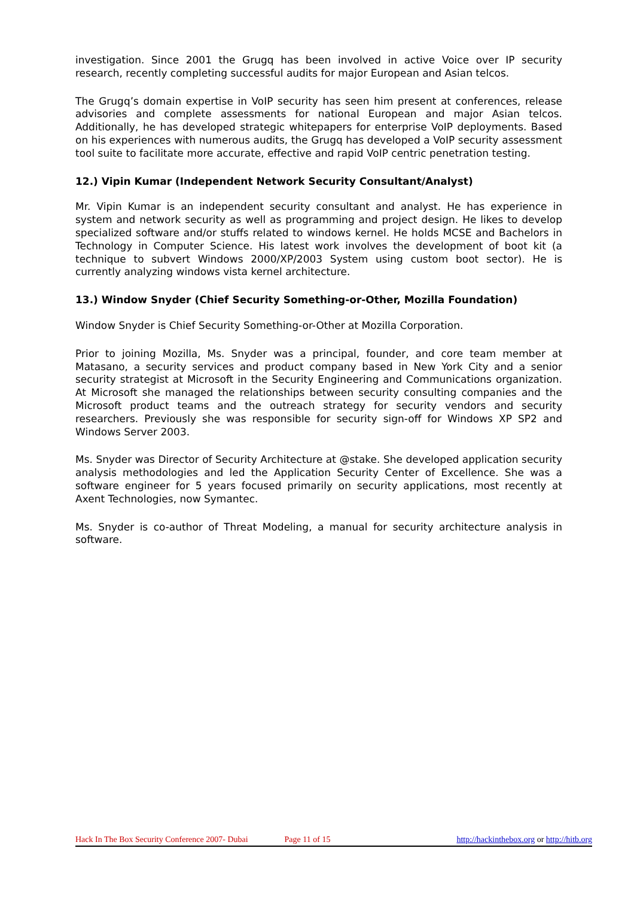investigation. Since 2001 the Grugq has been involved in active Voice over IP security research, recently completing successful audits for major European and Asian telcos.
The Grugq’s domain expertise in VoIP security has seen him present at conferences, release advisories and complete assessments for national European and major Asian telcos. Additionally, he has developed strategic whitepapers for enterprise VoIP deployments. Based on his experiences with numerous audits, the Grugq has developed a VoIP security assessment tool suite to facilitate more accurate, effective and rapid VoIP centric penetration testing.
12.) Vipin Kumar (Independent Network Security Consultant/Analyst)
Mr. Vipin Kumar is an independent security consultant and analyst. He has experience in system and network security as well as programming and project design. He likes to develop specialized software and/or stuffs related to windows kernel. He holds MCSE and Bachelors in Technology in Computer Science. His latest work involves the development of boot kit (a technique to subvert Windows 2000/XP/2003 System using custom boot sector). He is currently analyzing windows vista kernel architecture.
13.) Window Snyder (Chief Security Something-or-Other, Mozilla Foundation)
Window Snyder is Chief Security Something-or-Other at Mozilla Corporation.
Prior to joining Mozilla, Ms. Snyder was a principal, founder, and core team member at Matasano, a security services and product company based in New York City and a senior security strategist at Microsoft in the Security Engineering and Communications organization. At Microsoft she managed the relationships between security consulting companies and the Microsoft product teams and the outreach strategy for security vendors and security researchers. Previously she was responsible for security sign-off for Windows XP SP2 and Windows Server 2003.
Ms. Snyder was Director of Security Architecture at @stake. She developed application security analysis methodologies and led the Application Security Center of Excellence. She was a software engineer for 5 years focused primarily on security applications, most recently at Axent Technologies, now Symantec.
Ms. Snyder is co-author of Threat Modeling, a manual for security architecture analysis in software.
Hack In The Box Security Conference 2007- Dubai Page 11 of 15 http://hackinthebox.org or http://hitb.org